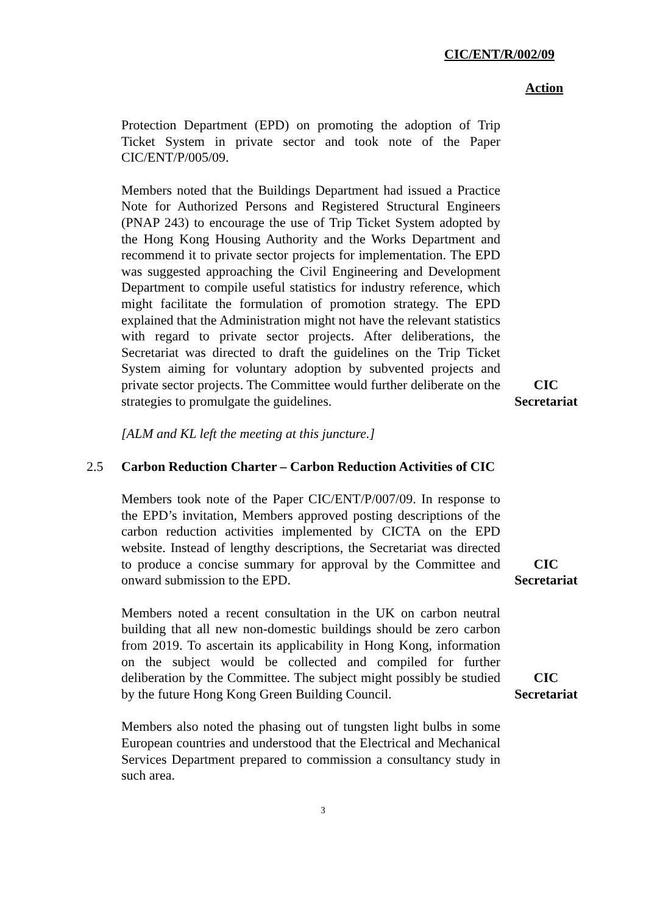CIC/ENT/R/002/09
Action
Protection Department (EPD) on promoting the adoption of Trip Ticket System in private sector and took note of the Paper CIC/ENT/P/005/09.
Members noted that the Buildings Department had issued a Practice Note for Authorized Persons and Registered Structural Engineers (PNAP 243) to encourage the use of Trip Ticket System adopted by the Hong Kong Housing Authority and the Works Department and recommend it to private sector projects for implementation. The EPD was suggested approaching the Civil Engineering and Development Department to compile useful statistics for industry reference, which might facilitate the formulation of promotion strategy. The EPD explained that the Administration might not have the relevant statistics with regard to private sector projects. After deliberations, the Secretariat was directed to draft the guidelines on the Trip Ticket System aiming for voluntary adoption by subvented projects and private sector projects. The Committee would further deliberate on the strategies to promulgate the guidelines.
CIC
Secretariat
[ALM and KL left the meeting at this juncture.]
2.5 Carbon Reduction Charter – Carbon Reduction Activities of CIC
Members took note of the Paper CIC/ENT/P/007/09. In response to the EPD’s invitation, Members approved posting descriptions of the carbon reduction activities implemented by CICTA on the EPD website. Instead of lengthy descriptions, the Secretariat was directed to produce a concise summary for approval by the Committee and onward submission to the EPD.
CIC
Secretariat
Members noted a recent consultation in the UK on carbon neutral building that all new non-domestic buildings should be zero carbon from 2019. To ascertain its applicability in Hong Kong, information on the subject would be collected and compiled for further deliberation by the Committee. The subject might possibly be studied by the future Hong Kong Green Building Council.
CIC
Secretariat
Members also noted the phasing out of tungsten light bulbs in some European countries and understood that the Electrical and Mechanical Services Department prepared to commission a consultancy study in such area.
3